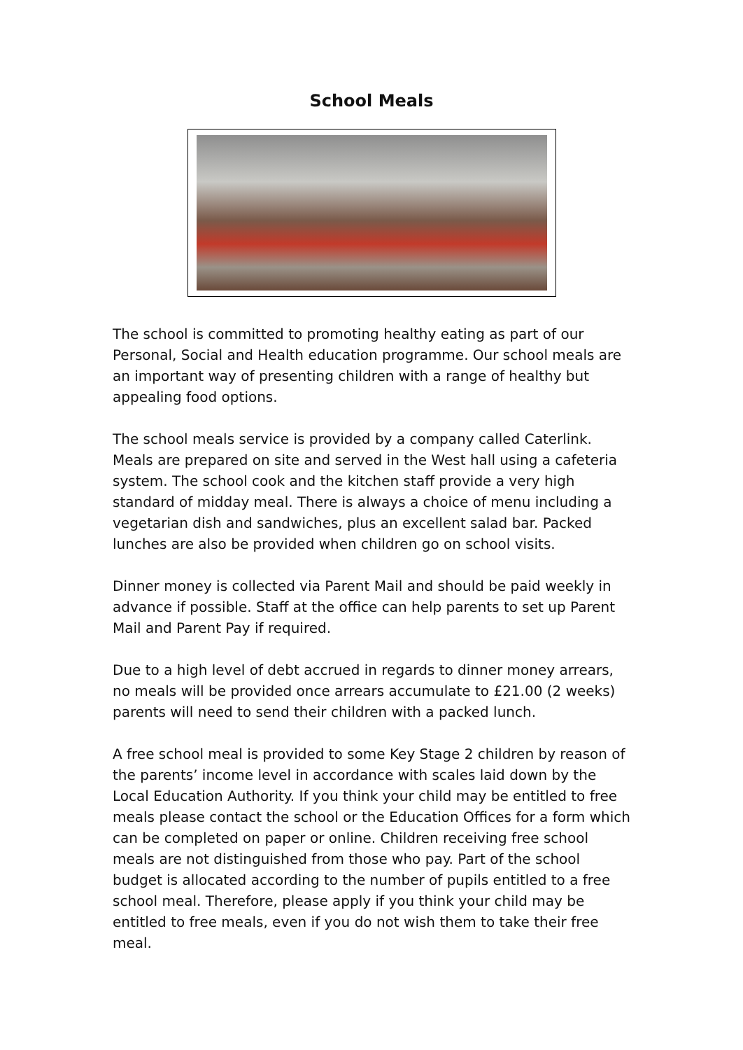School Meals
The school is committed to promoting healthy eating as part of our Personal, Social and Health education programme. Our school meals are an important way of presenting children with a range of healthy but appealing food options.
The school meals service is provided by a company called Caterlink. Meals are prepared on site and served in the West hall using a cafeteria system. The school cook and the kitchen staff provide a very high standard of midday meal. There is always a choice of menu including a vegetarian dish and sandwiches, plus an excellent salad bar. Packed lunches are also be provided when children go on school visits.
Dinner money is collected via Parent Mail and should be paid weekly in advance if possible. Staff at the office can help parents to set up Parent Mail and Parent Pay if required.
Due to a high level of debt accrued in regards to dinner money arrears, no meals will be provided once arrears accumulate to £21.00 (2 weeks) parents will need to send their children with a packed lunch.
A free school meal is provided to some Key Stage 2 children by reason of the parents’ income level in accordance with scales laid down by the Local Education Authority. If you think your child may be entitled to free meals please contact the school or the Education Offices for a form which can be completed on paper or online. Children receiving free school meals are not distinguished from those who pay. Part of the school budget is allocated according to the number of pupils entitled to a free school meal. Therefore, please apply if you think your child may be entitled to free meals, even if you do not wish them to take their free meal.